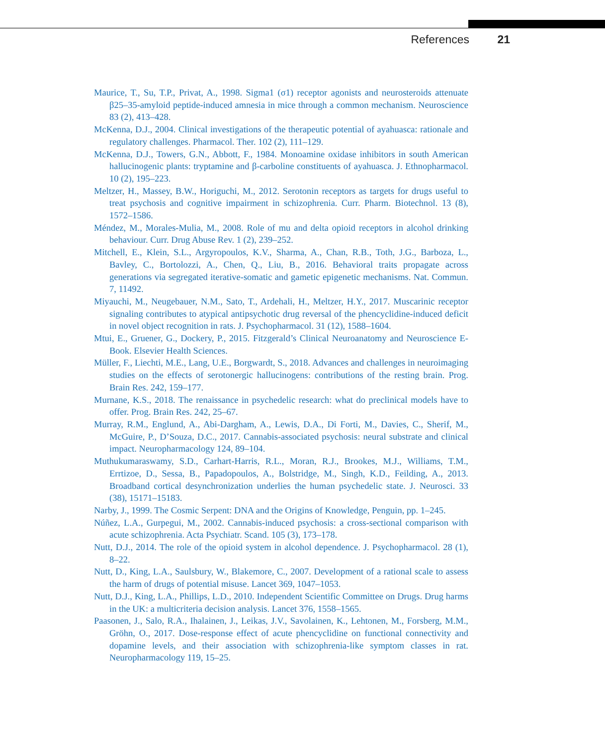References 21
Maurice, T., Su, T.P., Privat, A., 1998. Sigma1 (σ1) receptor agonists and neurosteroids attenuate β25–35-amyloid peptide-induced amnesia in mice through a common mechanism. Neuroscience 83 (2), 413–428.
McKenna, D.J., 2004. Clinical investigations of the therapeutic potential of ayahuasca: rationale and regulatory challenges. Pharmacol. Ther. 102 (2), 111–129.
McKenna, D.J., Towers, G.N., Abbott, F., 1984. Monoamine oxidase inhibitors in south American hallucinogenic plants: tryptamine and β-carboline constituents of ayahuasca. J. Ethnopharmacol. 10 (2), 195–223.
Meltzer, H., Massey, B.W., Horiguchi, M., 2012. Serotonin receptors as targets for drugs useful to treat psychosis and cognitive impairment in schizophrenia. Curr. Pharm. Biotechnol. 13 (8), 1572–1586.
Méndez, M., Morales-Mulia, M., 2008. Role of mu and delta opioid receptors in alcohol drinking behaviour. Curr. Drug Abuse Rev. 1 (2), 239–252.
Mitchell, E., Klein, S.L., Argyropoulos, K.V., Sharma, A., Chan, R.B., Toth, J.G., Barboza, L., Bavley, C., Bortolozzi, A., Chen, Q., Liu, B., 2016. Behavioral traits propagate across generations via segregated iterative-somatic and gametic epigenetic mechanisms. Nat. Commun. 7, 11492.
Miyauchi, M., Neugebauer, N.M., Sato, T., Ardehali, H., Meltzer, H.Y., 2017. Muscarinic receptor signaling contributes to atypical antipsychotic drug reversal of the phencyclidine-induced deficit in novel object recognition in rats. J. Psychopharmacol. 31 (12), 1588–1604.
Mtui, E., Gruener, G., Dockery, P., 2015. Fitzgerald’s Clinical Neuroanatomy and Neuroscience E-Book. Elsevier Health Sciences.
Müller, F., Liechti, M.E., Lang, U.E., Borgwardt, S., 2018. Advances and challenges in neuroimaging studies on the effects of serotonergic hallucinogens: contributions of the resting brain. Prog. Brain Res. 242, 159–177.
Murnane, K.S., 2018. The renaissance in psychedelic research: what do preclinical models have to offer. Prog. Brain Res. 242, 25–67.
Murray, R.M., Englund, A., Abi-Dargham, A., Lewis, D.A., Di Forti, M., Davies, C., Sherif, M., McGuire, P., D’Souza, D.C., 2017. Cannabis-associated psychosis: neural substrate and clinical impact. Neuropharmacology 124, 89–104.
Muthukumaraswamy, S.D., Carhart-Harris, R.L., Moran, R.J., Brookes, M.J., Williams, T.M., Errtizoe, D., Sessa, B., Papadopoulos, A., Bolstridge, M., Singh, K.D., Feilding, A., 2013. Broadband cortical desynchronization underlies the human psychedelic state. J. Neurosci. 33 (38), 15171–15183.
Narby, J., 1999. The Cosmic Serpent: DNA and the Origins of Knowledge, Penguin, pp. 1–245.
Núñez, L.A., Gurpegui, M., 2002. Cannabis-induced psychosis: a cross-sectional comparison with acute schizophrenia. Acta Psychiatr. Scand. 105 (3), 173–178.
Nutt, D.J., 2014. The role of the opioid system in alcohol dependence. J. Psychopharmacol. 28 (1), 8–22.
Nutt, D., King, L.A., Saulsbury, W., Blakemore, C., 2007. Development of a rational scale to assess the harm of drugs of potential misuse. Lancet 369, 1047–1053.
Nutt, D.J., King, L.A., Phillips, L.D., 2010. Independent Scientific Committee on Drugs. Drug harms in the UK: a multicriteria decision analysis. Lancet 376, 1558–1565.
Paasonen, J., Salo, R.A., Ihalainen, J., Leikas, J.V., Savolainen, K., Lehtonen, M., Forsberg, M.M., Gröhn, O., 2017. Dose-response effect of acute phencyclidine on functional connectivity and dopamine levels, and their association with schizophrenia-like symptom classes in rat. Neuropharmacology 119, 15–25.